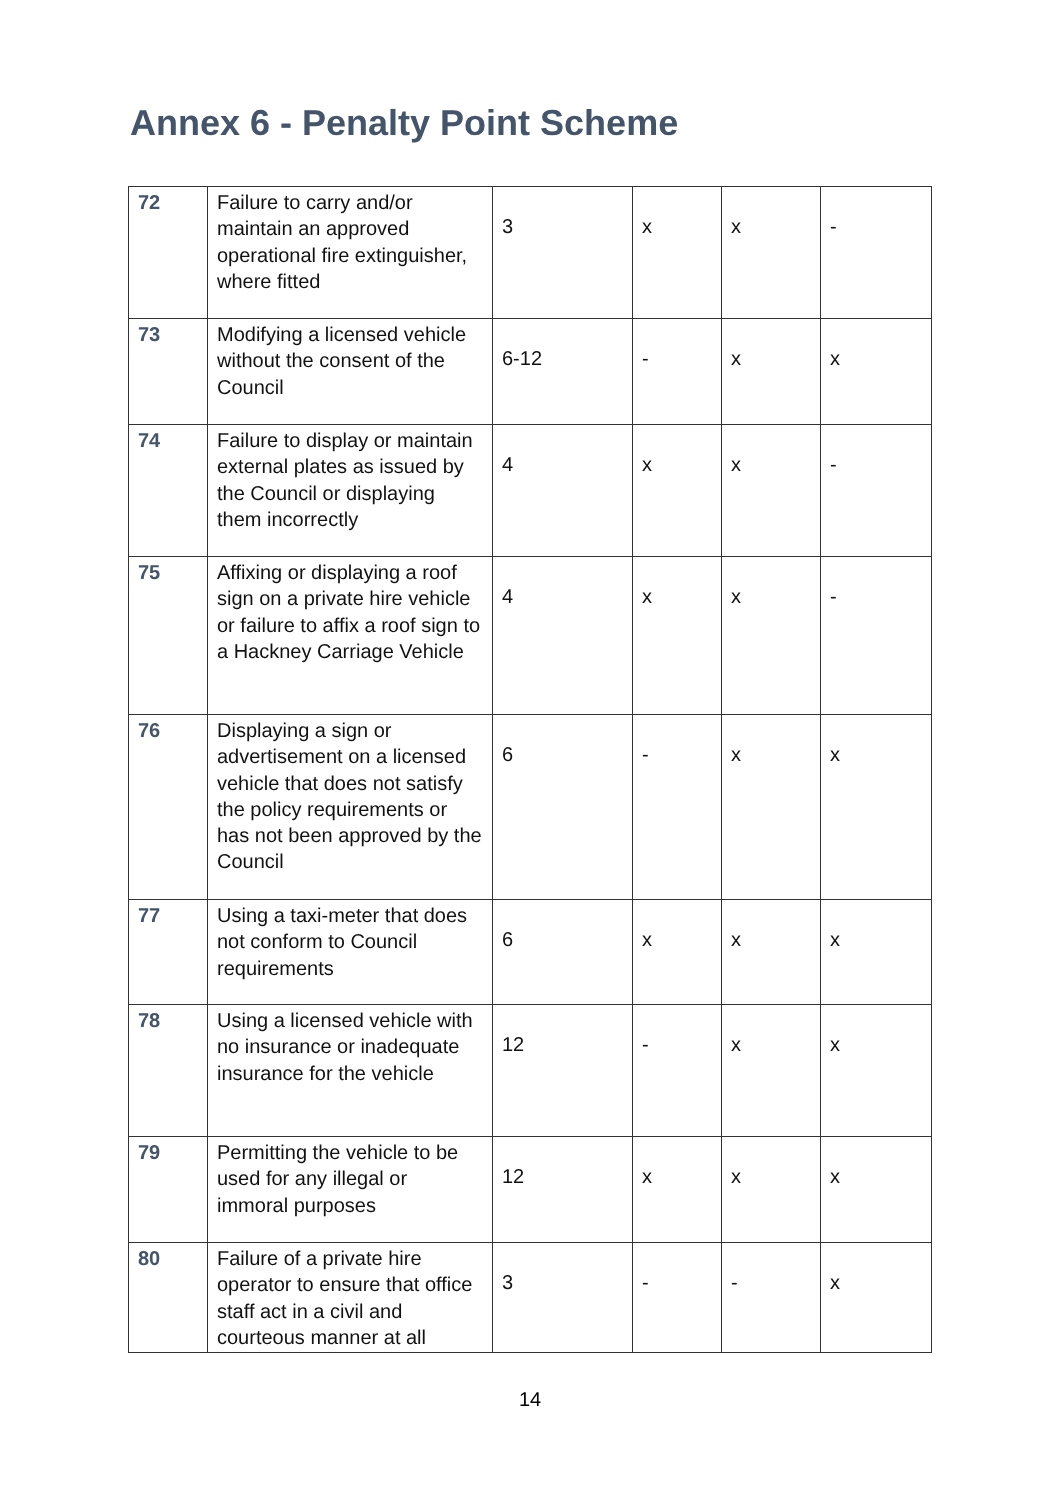Annex 6 - Penalty Point Scheme
| 72 | Failure to carry and/or maintain an approved operational fire extinguisher, where fitted | 3 | x | x | - |
| 73 | Modifying a licensed vehicle without the consent of the Council | 6-12 | - | x | x |
| 74 | Failure to display or maintain external plates as issued by the Council or displaying them incorrectly | 4 | x | x | - |
| 75 | Affixing or displaying a roof sign on a private hire vehicle or failure to affix a roof sign to a Hackney Carriage Vehicle | 4 | x | x | - |
| 76 | Displaying a sign or advertisement on a licensed vehicle that does not satisfy the policy requirements or has not been approved by the Council | 6 | - | x | x |
| 77 | Using a taxi-meter that does not conform to Council requirements | 6 | x | x | x |
| 78 | Using a licensed vehicle with no insurance or inadequate insurance for the vehicle | 12 | - | x | x |
| 79 | Permitting the vehicle to be used for any illegal or immoral purposes | 12 | x | x | x |
| 80 | Failure of a private hire operator to ensure that office staff act in a civil and courteous manner at all | 3 | - | - | x |
14